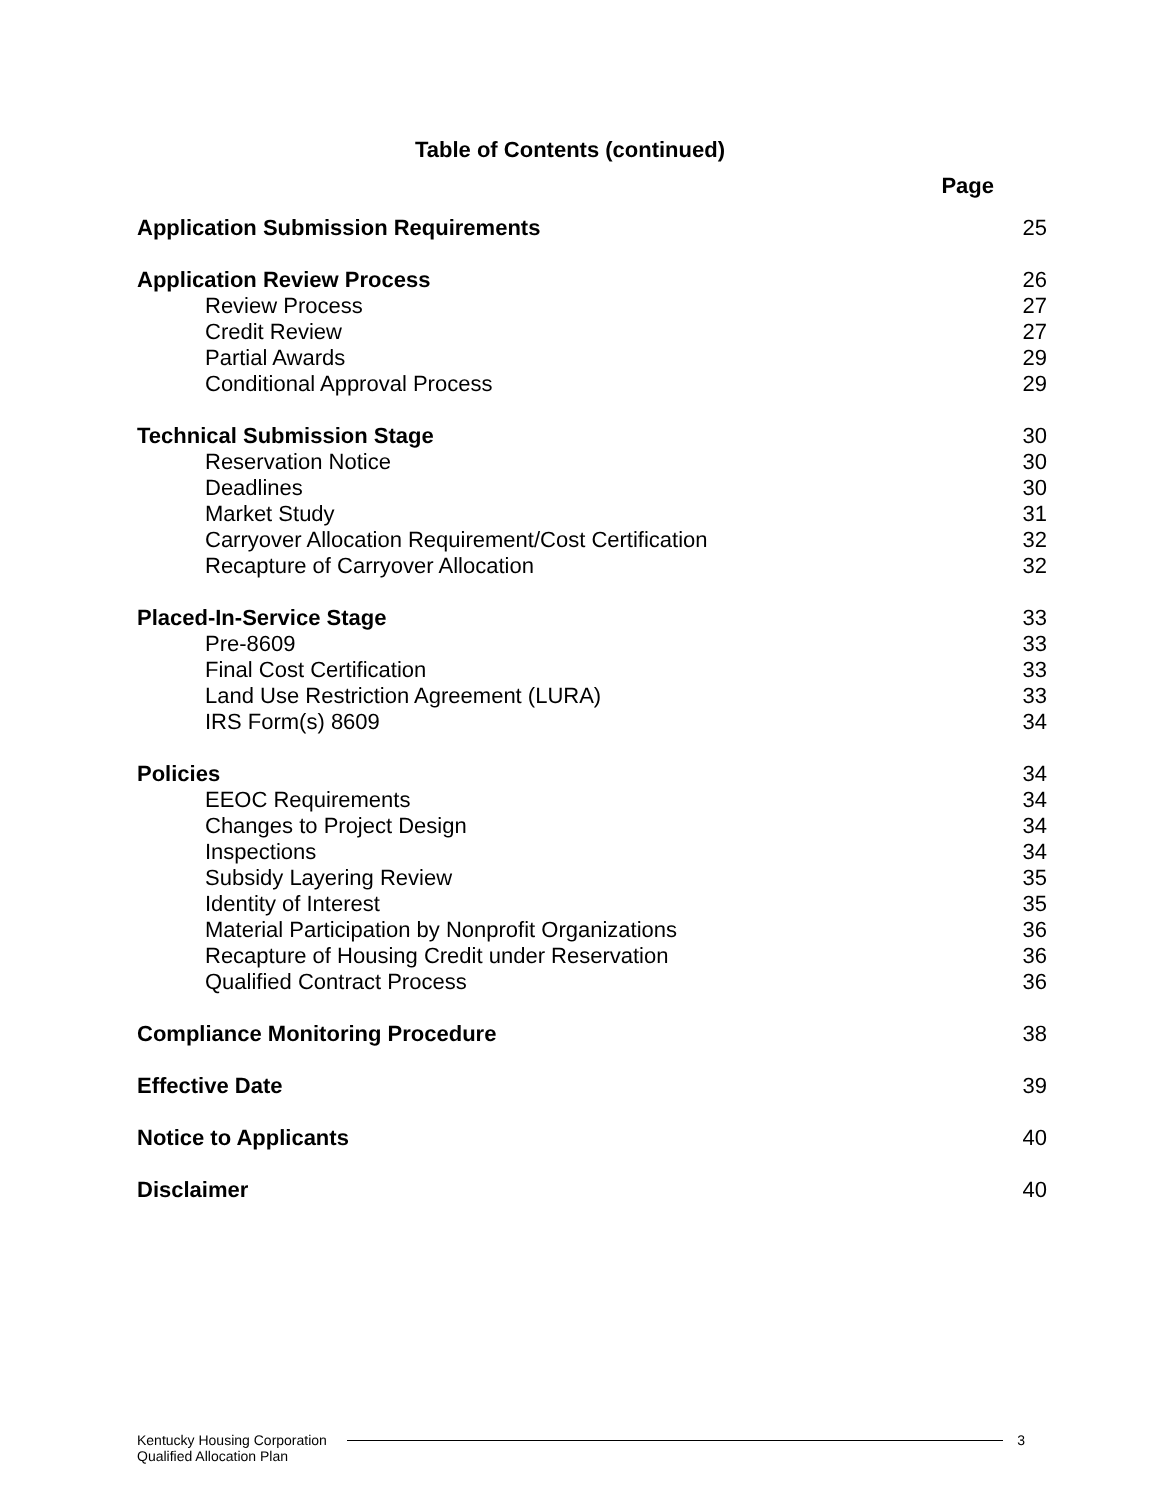Table of Contents (continued)
Page
| Application Submission Requirements | 25 |
| Application Review Process | 26 |
| Review Process | 27 |
| Credit Review | 27 |
| Partial Awards | 29 |
| Conditional Approval Process | 29 |
| Technical Submission Stage | 30 |
| Reservation Notice | 30 |
| Deadlines | 30 |
| Market Study | 31 |
| Carryover Allocation Requirement/Cost Certification | 32 |
| Recapture of Carryover Allocation | 32 |
| Placed-In-Service Stage | 33 |
| Pre-8609 | 33 |
| Final Cost Certification | 33 |
| Land Use Restriction Agreement (LURA) | 33 |
| IRS Form(s) 8609 | 34 |
| Policies | 34 |
| EEOC Requirements | 34 |
| Changes to Project Design | 34 |
| Inspections | 34 |
| Subsidy Layering Review | 35 |
| Identity of Interest | 35 |
| Material Participation by Nonprofit Organizations | 36 |
| Recapture of Housing Credit under Reservation | 36 |
| Qualified Contract Process | 36 |
| Compliance Monitoring Procedure | 38 |
| Effective Date | 39 |
| Notice to Applicants | 40 |
| Disclaimer | 40 |
Kentucky Housing Corporation
Qualified Allocation Plan
3